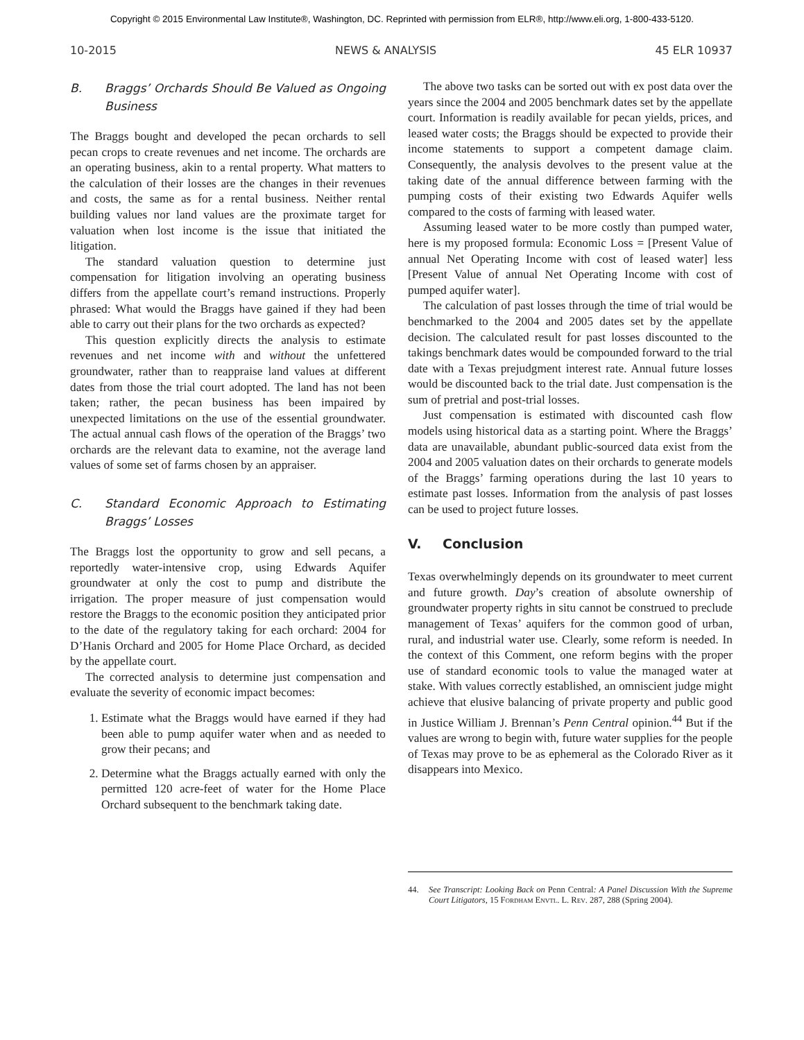Copyright © 2015 Environmental Law Institute®, Washington, DC. Reprinted with permission from ELR®, http://www.eli.org, 1-800-433-5120.
10-2015 NEWS & ANALYSIS 45 ELR 10937
B. Braggs’ Orchards Should Be Valued as Ongoing Business
The Braggs bought and developed the pecan orchards to sell pecan crops to create revenues and net income. The orchards are an operating business, akin to a rental property. What matters to the calculation of their losses are the changes in their revenues and costs, the same as for a rental business. Neither rental building values nor land values are the proximate target for valuation when lost income is the issue that initiated the litigation.
The standard valuation question to determine just compensation for litigation involving an operating business differs from the appellate court’s remand instructions. Properly phrased: What would the Braggs have gained if they had been able to carry out their plans for the two orchards as expected?
This question explicitly directs the analysis to estimate revenues and net income with and without the unfettered groundwater, rather than to reappraise land values at different dates from those the trial court adopted. The land has not been taken; rather, the pecan business has been impaired by unexpected limitations on the use of the essential groundwater. The actual annual cash flows of the operation of the Braggs’ two orchards are the relevant data to examine, not the average land values of some set of farms chosen by an appraiser.
C. Standard Economic Approach to Estimating Braggs’ Losses
The Braggs lost the opportunity to grow and sell pecans, a reportedly water-intensive crop, using Edwards Aquifer groundwater at only the cost to pump and distribute the irrigation. The proper measure of just compensation would restore the Braggs to the economic position they anticipated prior to the date of the regulatory taking for each orchard: 2004 for D’Hanis Orchard and 2005 for Home Place Orchard, as decided by the appellate court.
The corrected analysis to determine just compensation and evaluate the severity of economic impact becomes:
1. Estimate what the Braggs would have earned if they had been able to pump aquifer water when and as needed to grow their pecans; and
2. Determine what the Braggs actually earned with only the permitted 120 acre-feet of water for the Home Place Orchard subsequent to the benchmark taking date.
The above two tasks can be sorted out with ex post data over the years since the 2004 and 2005 benchmark dates set by the appellate court. Information is readily available for pecan yields, prices, and leased water costs; the Braggs should be expected to provide their income statements to support a competent damage claim. Consequently, the analysis devolves to the present value at the taking date of the annual difference between farming with the pumping costs of their existing two Edwards Aquifer wells compared to the costs of farming with leased water.
Assuming leased water to be more costly than pumped water, here is my proposed formula: Economic Loss = [Present Value of annual Net Operating Income with cost of leased water] less [Present Value of annual Net Operating Income with cost of pumped aquifer water].
The calculation of past losses through the time of trial would be benchmarked to the 2004 and 2005 dates set by the appellate decision. The calculated result for past losses discounted to the takings benchmark dates would be compounded forward to the trial date with a Texas prejudgment interest rate. Annual future losses would be discounted back to the trial date. Just compensation is the sum of pretrial and post-trial losses.
Just compensation is estimated with discounted cash flow models using historical data as a starting point. Where the Braggs’ data are unavailable, abundant public-sourced data exist from the 2004 and 2005 valuation dates on their orchards to generate models of the Braggs’ farming operations during the last 10 years to estimate past losses. Information from the analysis of past losses can be used to project future losses.
V. Conclusion
Texas overwhelmingly depends on its groundwater to meet current and future growth. Day’s creation of absolute ownership of groundwater property rights in situ cannot be construed to preclude management of Texas’ aquifers for the common good of urban, rural, and industrial water use. Clearly, some reform is needed. In the context of this Comment, one reform begins with the proper use of standard economic tools to value the managed water at stake. With values correctly established, an omniscient judge might achieve that elusive balancing of private property and public good in Justice William J. Brennan’s Penn Central opinion.<sup>44</sup> But if the values are wrong to begin with, future water supplies for the people of Texas may prove to be as ephemeral as the Colorado River as it disappears into Mexico.
44. See Transcript: Looking Back on Penn Central: A Panel Discussion With the Supreme Court Litigators, 15 Fordham Envtl. L. Rev. 287, 288 (Spring 2004).